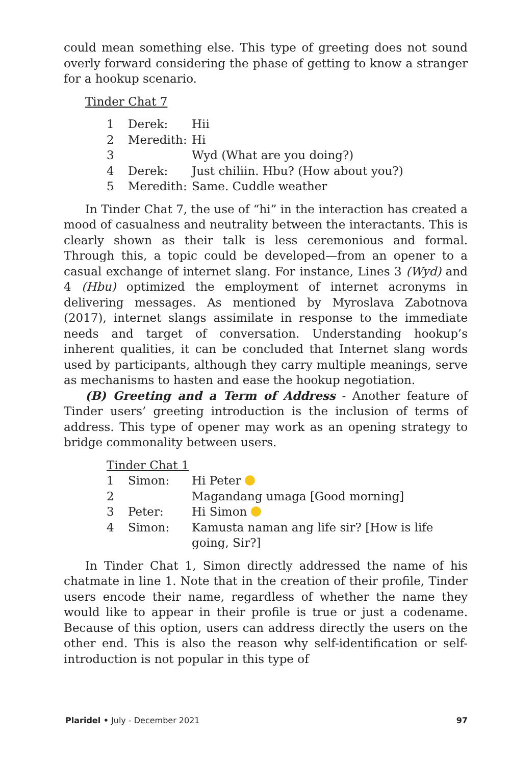could mean something else. This type of greeting does not sound overly forward considering the phase of getting to know a stranger for a hookup scenario.
Tinder Chat 7
| 1 | Derek: | Hii |
| 2 | Meredith: | Hi |
| 3 | | Wyd (What are you doing?) |
| 4 | Derek: | Just chiliin. Hbu? (How about you?) |
| 5 | Meredith: | Same. Cuddle weather |
In Tinder Chat 7, the use of “hi” in the interaction has created a mood of casualness and neutrality between the interactants. This is clearly shown as their talk is less ceremonious and formal. Through this, a topic could be developed—from an opener to a casual exchange of internet slang. For instance, Lines 3 (Wyd) and 4 (Hbu) optimized the employment of internet acronyms in delivering messages. As mentioned by Myroslava Zabotnova (2017), internet slangs assimilate in response to the immediate needs and target of conversation. Understanding hookup’s inherent qualities, it can be concluded that Internet slang words used by participants, although they carry multiple meanings, serve as mechanisms to hasten and ease the hookup negotiation.
(B) Greeting and a Term of Address - Another feature of Tinder users’ greeting introduction is the inclusion of terms of address. This type of opener may work as an opening strategy to bridge commonality between users.
Tinder Chat 1
| 1 | Simon: | Hi Peter |
| 2 | | Magandang umaga [Good morning] |
| 3 | Peter: | Hi Simon |
| 4 | Simon: | Kamusta naman ang life sir? [How is life going, Sir?] |
In Tinder Chat 1, Simon directly addressed the name of his chatmate in line 1. Note that in the creation of their profile, Tinder users encode their name, regardless of whether the name they would like to appear in their profile is true or just a codename. Because of this option, users can address directly the users on the other end. This is also the reason why self-identification or self-introduction is not popular in this type of
Plaridel • July - December 2021 97